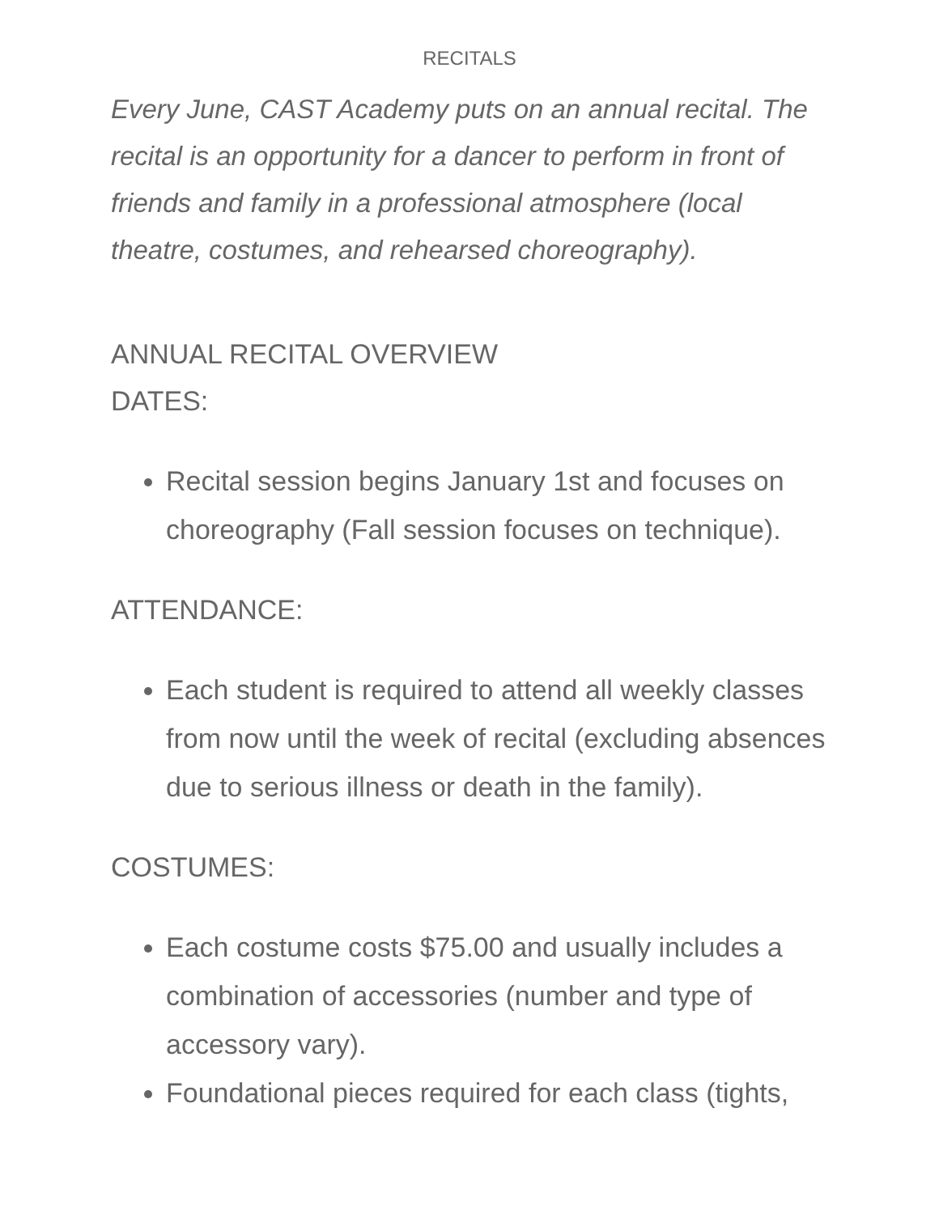RECITALS
Every June, CAST Academy puts on an annual recital. The recital is an opportunity for a dancer to perform in front of friends and family in a professional atmosphere (local theatre, costumes, and rehearsed choreography).
ANNUAL RECITAL OVERVIEW
DATES:
Recital session begins January 1st and focuses on choreography (Fall session focuses on technique).
ATTENDANCE:
Each student is required to attend all weekly classes from now until the week of recital (excluding absences due to serious illness or death in the family).
COSTUMES:
Each costume costs $75.00 and usually includes a combination of accessories (number and type of accessory vary).
Foundational pieces required for each class (tights,